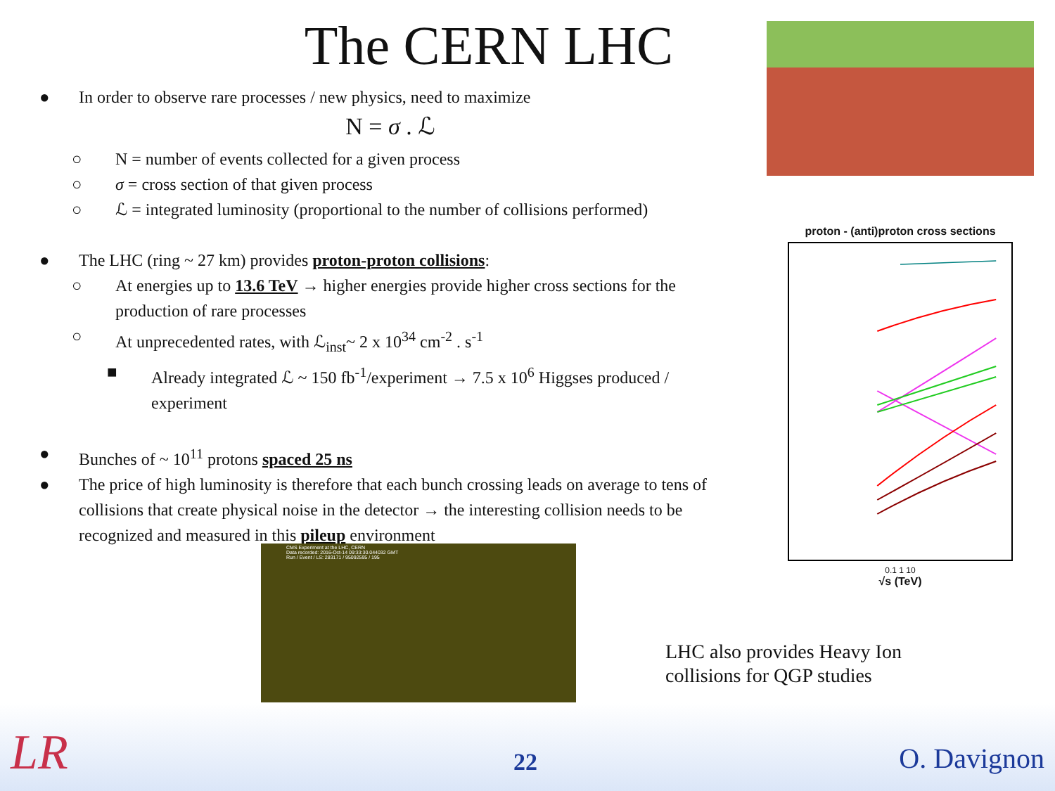The CERN LHC
● In order to observe rare processes / new physics, need to maximize
N = σ . ℒ
○ N = number of events collected for a given process
○ σ = cross section of that given process
○ ℒ = integrated luminosity (proportional to the number of collisions performed)
● The LHC (ring ~ 27 km) provides proton-proton collisions:
○ At energies up to 13.6 TeV → higher energies provide higher cross sections for the production of rare processes
○ At unprecedented rates, with ℒ<sub>inst</sub>~ 2 x 10<sup>34</sup> cm<sup>-2</sup> . s<sup>-1</sup>
■ Already integrated ℒ ~ 150 fb<sup>-1</sup>/experiment → 7.5 x 10<sup>6</sup> Higgses produced / experiment
● Bunches of ~ 10<sup>11</sup> protons spaced 25 ns
● The price of high luminosity is therefore that each bunch crossing leads on average to tens of collisions that create physical noise in the detector → the interesting collision needs to be recognized and measured in this pileup environment
proton - (anti)proton cross sections
0.1 1 10
√s (TeV)
CMS Experiment at the LHC, CERN
Data recorded: 2016-Oct-14 09:33:30.044032 GMT
Run / Event / LS: 283171 / 95092595 / 195
LHC also provides Heavy Ion
collisions for QGP studies
LR 22 O. Davignon